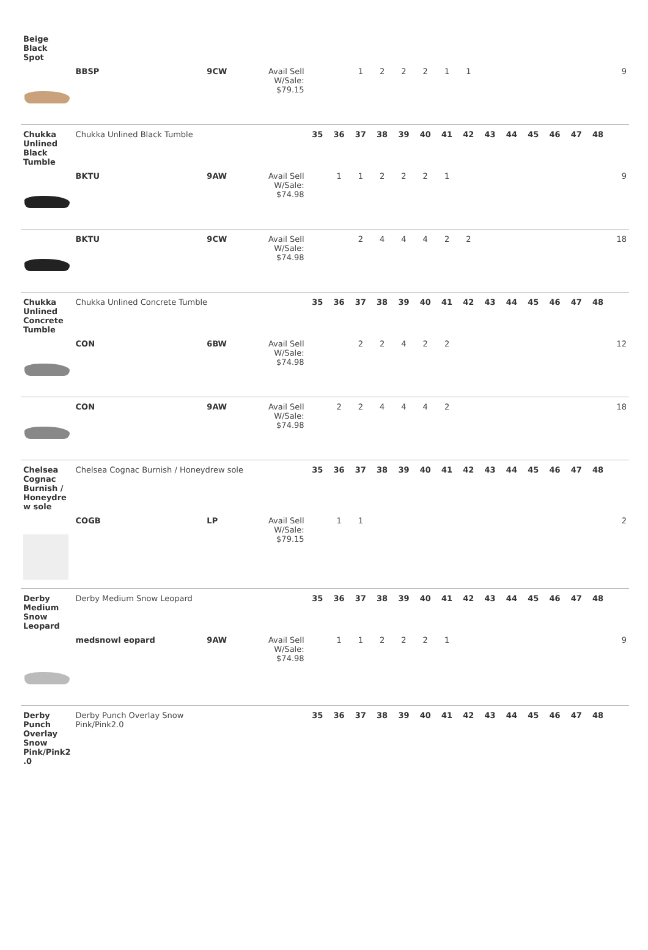| Beige Black Spot | | | | | | | | | | | | | | | | | | |
| | BBSP | 9CW | Avail Sell W/Sale: $79.15 | | | 1 | 2 | 2 | 2 | 1 | 1 | | | | | | | 9 |
| Chukka Unlined Black Tumble | Chukka Unlined Black Tumble | | | 35 | 36 | 37 | 38 | 39 | 40 | 41 | 42 | 43 | 44 | 45 | 46 | 47 | 48 | |
| | BKTU | 9AW | Avail Sell W/Sale: $74.98 | | 1 | 1 | 2 | 2 | 2 | 1 | | | | | | | | 9 |
| | BKTU | 9CW | Avail Sell W/Sale: $74.98 | | | 2 | 4 | 4 | 4 | 2 | 2 | | | | | | | 18 |
| Chukka Unlined Concrete Tumble | Chukka Unlined Concrete Tumble | | | 35 | 36 | 37 | 38 | 39 | 40 | 41 | 42 | 43 | 44 | 45 | 46 | 47 | 48 | |
| | CON | 6BW | Avail Sell W/Sale: $74.98 | | | 2 | 2 | 4 | 2 | 2 | | | | | | | | 12 |
| | CON | 9AW | Avail Sell W/Sale: $74.98 | | 2 | 2 | 4 | 4 | 4 | 2 | | | | | | | | 18 |
| Chelsea Cognac Burnish / Honeydre w sole | Chelsea Cognac Burnish / Honeydrew sole | | | 35 | 36 | 37 | 38 | 39 | 40 | 41 | 42 | 43 | 44 | 45 | 46 | 47 | 48 | |
| | COGB | LP | Avail Sell W/Sale: $79.15 | | 1 | 1 | | | | | | | | | | | | 2 |
| Derby Medium Snow Leopard | Derby Medium Snow Leopard | | | 35 | 36 | 37 | 38 | 39 | 40 | 41 | 42 | 43 | 44 | 45 | 46 | 47 | 48 | |
| | medsnowl eopard | 9AW | Avail Sell W/Sale: $74.98 | | 1 | 1 | 2 | 2 | 2 | 1 | | | | | | | | 9 |
| Derby Punch Overlay Snow Pink/Pink2 .0 | Derby Punch Overlay Snow Pink/Pink2.0 | | | 35 | 36 | 37 | 38 | 39 | 40 | 41 | 42 | 43 | 44 | 45 | 46 | 47 | 48 | |